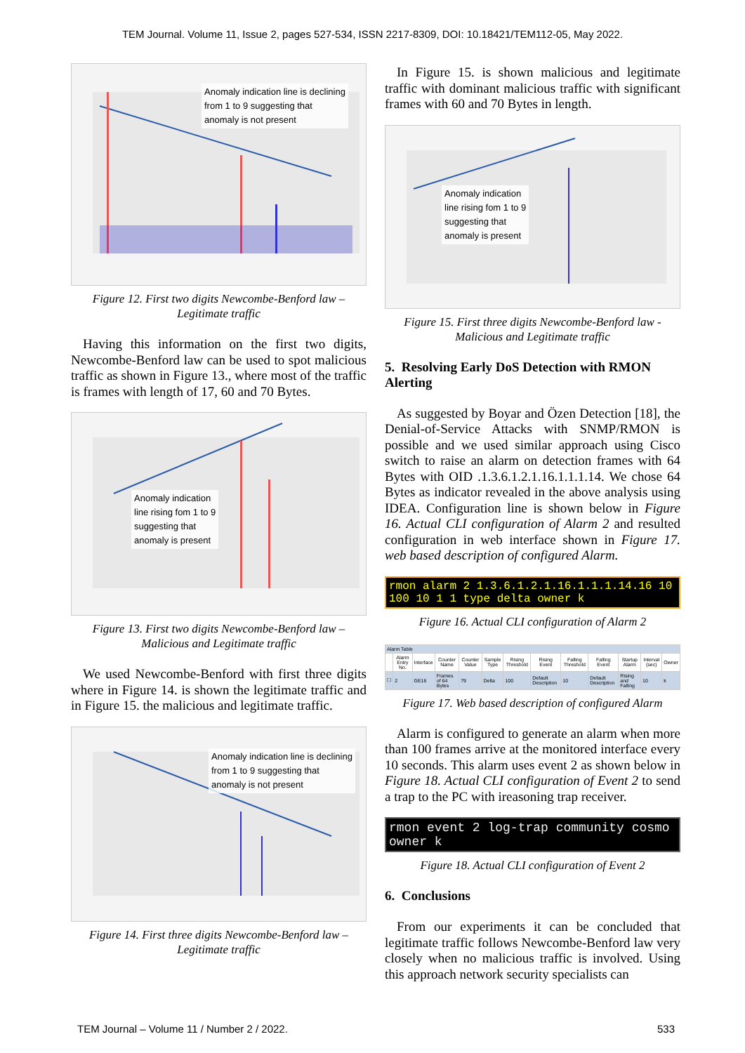TEM Journal. Volume 11, Issue 2, pages 527-534, ISSN 2217-8309, DOI: 10.18421/TEM112-05, May 2022.
Anomaly indication line is declining
from 1 to 9 suggesting that
anomaly is not present
Figure 12. First two digits Newcombe-Benford law – Legitimate traffic
Having this information on the first two digits, Newcombe-Benford law can be used to spot malicious traffic as shown in Figure 13., where most of the traffic is frames with length of 17, 60 and 70 Bytes.
Anomaly indication
line rising fom 1 to 9
suggesting that
anomaly is present
Figure 13. First two digits Newcombe-Benford law – Malicious and Legitimate traffic
We used Newcombe-Benford with first three digits where in Figure 14. is shown the legitimate traffic and in Figure 15. the malicious and legitimate traffic.
Anomaly indication line is declining
from 1 to 9 suggesting that
anomaly is not present
Figure 14. First three digits Newcombe-Benford law – Legitimate traffic
In Figure 15. is shown malicious and legitimate traffic with dominant malicious traffic with significant frames with 60 and 70 Bytes in length.
Anomaly indication
line rising fom 1 to 9
suggesting that
anomaly is present
Figure 15. First three digits Newcombe-Benford law - Malicious and Legitimate traffic
5. Resolving Early DoS Detection with RMON Alerting
As suggested by Boyar and Özen Detection [18], the Denial-of-Service Attacks with SNMP/RMON is possible and we used similar approach using Cisco switch to raise an alarm on detection frames with 64 Bytes with OID .1.3.6.1.2.1.16.1.1.1.14. We chose 64 Bytes as indicator revealed in the above analysis using IDEA. Configuration line is shown below in Figure 16. Actual CLI configuration of Alarm 2 and resulted configuration in web interface shown in Figure 17. web based description of configured Alarm.
rmon alarm 2 1.3.6.1.2.1.16.1.1.1.14.16 10 100 10 1 1 type delta owner k
Figure 16. Actual CLI configuration of Alarm 2
| Alarm Table | | | | | | | | | | | | |
| --- | --- | --- | --- | --- | --- | --- | --- | --- | --- | --- | --- | --- |
| | Alarm Entry No. | Interface | Counter Name | Counter Value | Sample Type | Rising Threshold | Rising Event | Falling Threshold | Falling Event | Startup Alarm | Interval (sec) | Owner |
| ☐ | 2 | GE16 | Frames of 64 Bytes | 79 | Delta | 100 | Default Description | 10 | Default Description | Rising and Falling | 10 | k |
Figure 17. Web based description of configured Alarm
Alarm is configured to generate an alarm when more than 100 frames arrive at the monitored interface every 10 seconds. This alarm uses event 2 as shown below in Figure 18. Actual CLI configuration of Event 2 to send a trap to the PC with ireasoning trap receiver.
rmon event 2 log-trap community cosmo owner k
Figure 18. Actual CLI configuration of Event 2
6. Conclusions
From our experiments it can be concluded that legitimate traffic follows Newcombe-Benford law very closely when no malicious traffic is involved. Using this approach network security specialists can
TEM Journal – Volume 11 / Number 2 / 2022. 533